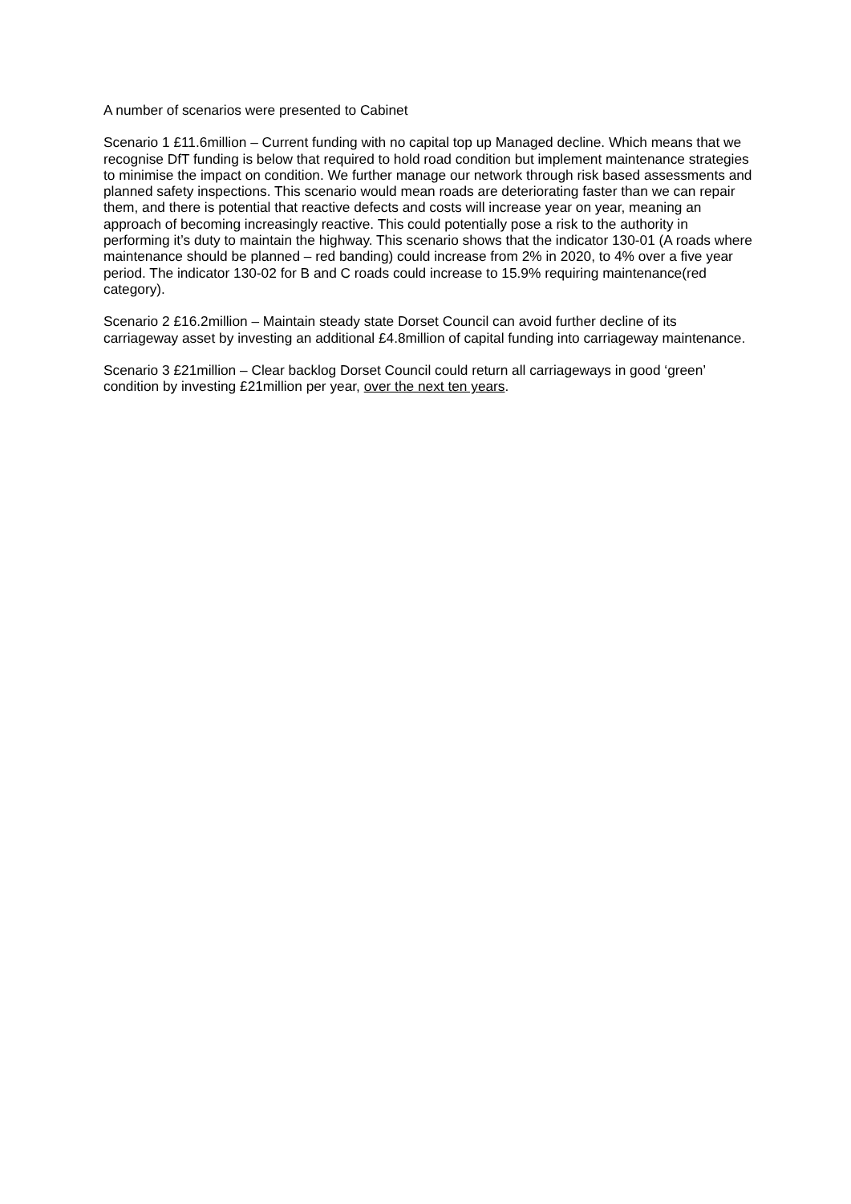A number of scenarios were presented to Cabinet
Scenario 1 £11.6million – Current funding with no capital top up Managed decline. Which means that we recognise DfT funding is below that required to hold road condition but implement maintenance strategies to minimise the impact on condition. We further manage our network through risk based assessments and planned safety inspections. This scenario would mean roads are deteriorating faster than we can repair them, and there is potential that reactive defects and costs will increase year on year, meaning an approach of becoming increasingly reactive. This could potentially pose a risk to the authority in performing it’s duty to maintain the highway. This scenario shows that the indicator 130-01 (A roads where maintenance should be planned – red banding) could increase from 2% in 2020, to 4% over a five year period. The indicator 130-02 for B and C roads could increase to 15.9% requiring maintenance(red category).
Scenario 2 £16.2million – Maintain steady state Dorset Council can avoid further decline of its carriageway asset by investing an additional £4.8million of capital funding into carriageway maintenance.
Scenario 3 £21million – Clear backlog Dorset Council could return all carriageways in good ‘green’ condition by investing £21million per year, over the next ten years.